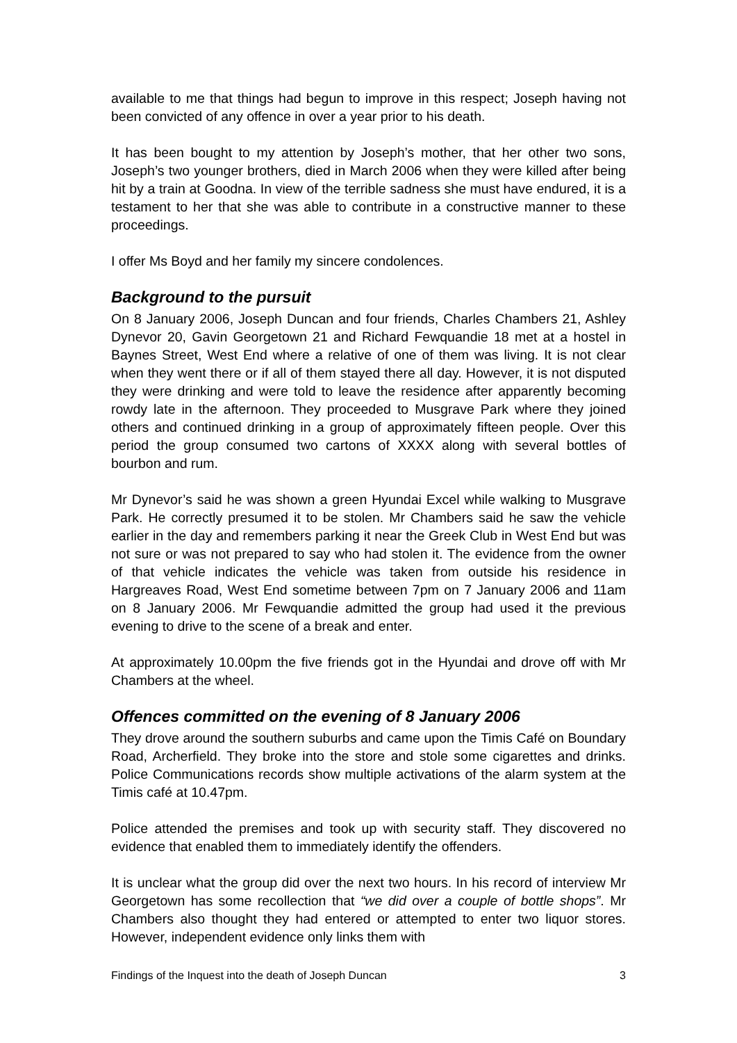available to me that things had begun to improve in this respect; Joseph having not been convicted of any offence in over a year prior to his death.
It has been bought to my attention by Joseph’s mother, that her other two sons, Joseph’s two younger brothers, died in March 2006 when they were killed after being hit by a train at Goodna. In view of the terrible sadness she must have endured, it is a testament to her that she was able to contribute in a constructive manner to these proceedings.
I offer Ms Boyd and her family my sincere condolences.
Background to the pursuit
On 8 January 2006, Joseph Duncan and four friends, Charles Chambers 21, Ashley Dynevor 20, Gavin Georgetown 21 and Richard Fewquandie 18 met at a hostel in Baynes Street, West End where a relative of one of them was living. It is not clear when they went there or if all of them stayed there all day. However, it is not disputed they were drinking and were told to leave the residence after apparently becoming rowdy late in the afternoon. They proceeded to Musgrave Park where they joined others and continued drinking in a group of approximately fifteen people. Over this period the group consumed two cartons of XXXX along with several bottles of bourbon and rum.
Mr Dynevor’s said he was shown a green Hyundai Excel while walking to Musgrave Park. He correctly presumed it to be stolen. Mr Chambers said he saw the vehicle earlier in the day and remembers parking it near the Greek Club in West End but was not sure or was not prepared to say who had stolen it. The evidence from the owner of that vehicle indicates the vehicle was taken from outside his residence in Hargreaves Road, West End sometime between 7pm on 7 January 2006 and 11am on 8 January 2006. Mr Fewquandie admitted the group had used it the previous evening to drive to the scene of a break and enter.
At approximately 10.00pm the five friends got in the Hyundai and drove off with Mr Chambers at the wheel.
Offences committed on the evening of 8 January 2006
They drove around the southern suburbs and came upon the Timis Café on Boundary Road, Archerfield. They broke into the store and stole some cigarettes and drinks. Police Communications records show multiple activations of the alarm system at the Timis café at 10.47pm.
Police attended the premises and took up with security staff. They discovered no evidence that enabled them to immediately identify the offenders.
It is unclear what the group did over the next two hours. In his record of interview Mr Georgetown has some recollection that “we did over a couple of bottle shops”. Mr Chambers also thought they had entered or attempted to enter two liquor stores. However, independent evidence only links them with
Findings of the Inquest into the death of Joseph Duncan 3